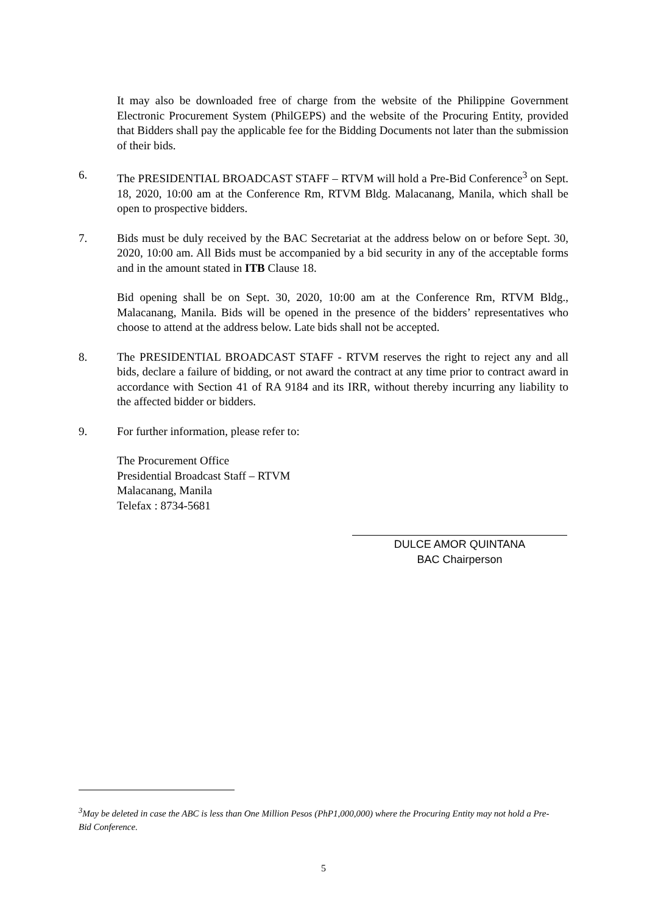It may also be downloaded free of charge from the website of the Philippine Government Electronic Procurement System (PhilGEPS) and the website of the Procuring Entity, provided that Bidders shall pay the applicable fee for the Bidding Documents not later than the submission of their bids.
6. The PRESIDENTIAL BROADCAST STAFF – RTVM will hold a Pre-Bid Conference<sup>3</sup> on Sept. 18, 2020, 10:00 am at the Conference Rm, RTVM Bldg. Malacanang, Manila, which shall be open to prospective bidders.
7. Bids must be duly received by the BAC Secretariat at the address below on or before Sept. 30, 2020, 10:00 am. All Bids must be accompanied by a bid security in any of the acceptable forms and in the amount stated in ITB Clause 18.
Bid opening shall be on Sept. 30, 2020, 10:00 am at the Conference Rm, RTVM Bldg., Malacanang, Manila. Bids will be opened in the presence of the bidders’ representatives who choose to attend at the address below. Late bids shall not be accepted.
8. The PRESIDENTIAL BROADCAST STAFF - RTVM reserves the right to reject any and all bids, declare a failure of bidding, or not award the contract at any time prior to contract award in accordance with Section 41 of RA 9184 and its IRR, without thereby incurring any liability to the affected bidder or bidders.
9. For further information, please refer to:
The Procurement Office
Presidential Broadcast Staff – RTVM
Malacanang, Manila
Telefax : 8734-5681
DULCE AMOR QUINTANA
BAC Chairperson
<sup>3</sup> May be deleted in case the ABC is less than One Million Pesos (PhP1,000,000) where the Procuring Entity may not hold a Pre-Bid Conference.
5